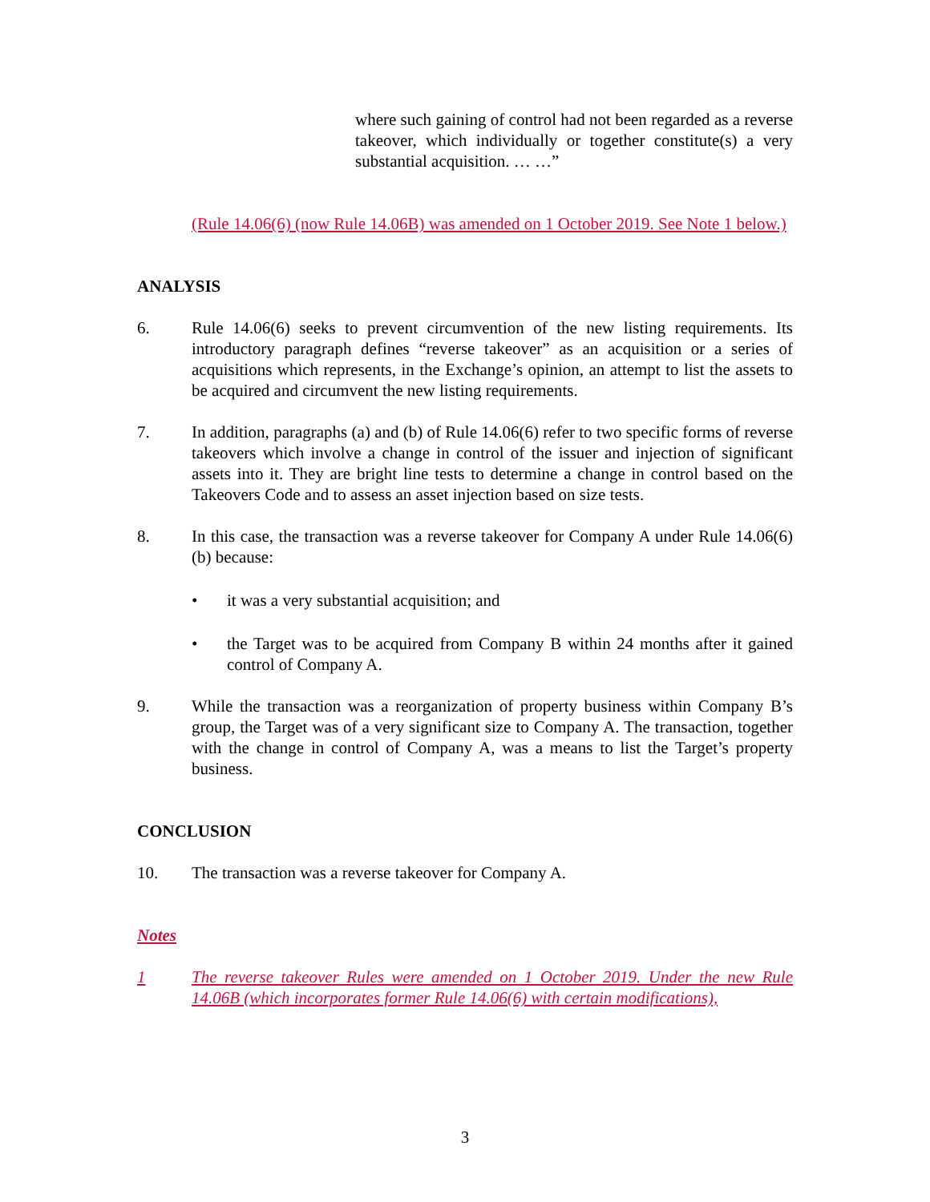where such gaining of control had not been regarded as a reverse takeover, which individually or together constitute(s) a very substantial acquisition. … …”
(Rule 14.06(6) (now Rule 14.06B) was amended on 1 October 2019. See Note 1 below.)
ANALYSIS
6. Rule 14.06(6) seeks to prevent circumvention of the new listing requirements. Its introductory paragraph defines “reverse takeover” as an acquisition or a series of acquisitions which represents, in the Exchange’s opinion, an attempt to list the assets to be acquired and circumvent the new listing requirements.
7. In addition, paragraphs (a) and (b) of Rule 14.06(6) refer to two specific forms of reverse takeovers which involve a change in control of the issuer and injection of significant assets into it. They are bright line tests to determine a change in control based on the Takeovers Code and to assess an asset injection based on size tests.
8. In this case, the transaction was a reverse takeover for Company A under Rule 14.06(6)(b) because:
• it was a very substantial acquisition; and
• the Target was to be acquired from Company B within 24 months after it gained control of Company A.
9. While the transaction was a reorganization of property business within Company B’s group, the Target was of a very significant size to Company A. The transaction, together with the change in control of Company A, was a means to list the Target’s property business.
CONCLUSION
10. The transaction was a reverse takeover for Company A.
Notes
1 The reverse takeover Rules were amended on 1 October 2019. Under the new Rule 14.06B (which incorporates former Rule 14.06(6) with certain modifications),
3